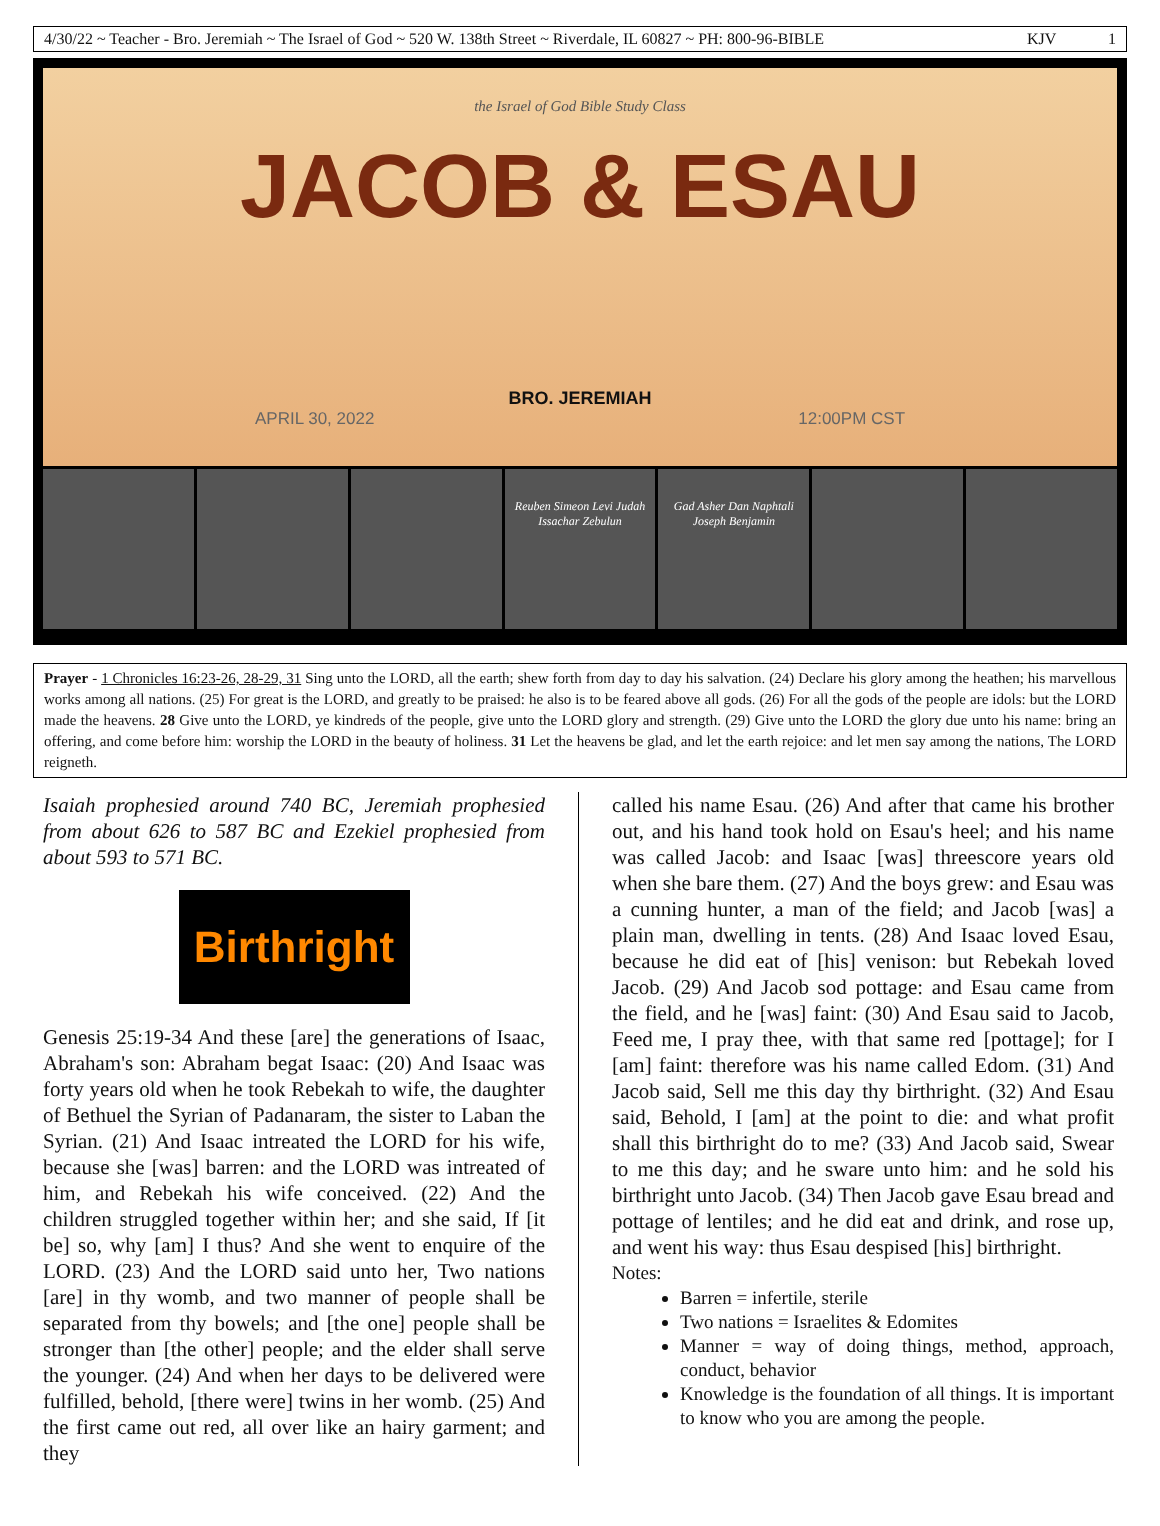4/30/22 ~ Teacher - Bro. Jeremiah ~ The Israel of God ~ 520 W. 138th Street ~ Riverdale, IL 60827 ~ PH: 800-96-BIBLE KJV 1
the Israel of God Bible Study Class
JACOB & ESAU
BRO. JEREMIAH
APRIL 30, 2022 12:00PM CST
Reuben Simeon Levi Judah Issachar Zebulun
Gad Asher Dan Naphtali Joseph Benjamin
Prayer - 1 Chronicles 16:23-26, 28-29, 31 Sing unto the LORD, all the earth; shew forth from day to day his salvation. (24) Declare his glory among the heathen; his marvellous works among all nations. (25) For great is the LORD, and greatly to be praised: he also is to be feared above all gods. (26) For all the gods of the people are idols: but the LORD made the heavens. 28 Give unto the LORD, ye kindreds of the people, give unto the LORD glory and strength. (29) Give unto the LORD the glory due unto his name: bring an offering, and come before him: worship the LORD in the beauty of holiness. 31 Let the heavens be glad, and let the earth rejoice: and let men say among the nations, The LORD reigneth.
Isaiah prophesied around 740 BC, Jeremiah prophesied from about 626 to 587 BC and Ezekiel prophesied from about 593 to 571 BC.
Birthright
Genesis 25:19-34 And these [are] the generations of Isaac, Abraham's son: Abraham begat Isaac: (20) And Isaac was forty years old when he took Rebekah to wife, the daughter of Bethuel the Syrian of Padanaram, the sister to Laban the Syrian. (21) And Isaac intreated the LORD for his wife, because she [was] barren: and the LORD was intreated of him, and Rebekah his wife conceived. (22) And the children struggled together within her; and she said, If [it be] so, why [am] I thus? And she went to enquire of the LORD. (23) And the LORD said unto her, Two nations [are] in thy womb, and two manner of people shall be separated from thy bowels; and [the one] people shall be stronger than [the other] people; and the elder shall serve the younger. (24) And when her days to be delivered were fulfilled, behold, [there were] twins in her womb. (25) And the first came out red, all over like an hairy garment; and they
called his name Esau. (26) And after that came his brother out, and his hand took hold on Esau's heel; and his name was called Jacob: and Isaac [was] threescore years old when she bare them. (27) And the boys grew: and Esau was a cunning hunter, a man of the field; and Jacob [was] a plain man, dwelling in tents. (28) And Isaac loved Esau, because he did eat of [his] venison: but Rebekah loved Jacob. (29) And Jacob sod pottage: and Esau came from the field, and he [was] faint: (30) And Esau said to Jacob, Feed me, I pray thee, with that same red [pottage]; for I [am] faint: therefore was his name called Edom. (31) And Jacob said, Sell me this day thy birthright. (32) And Esau said, Behold, I [am] at the point to die: and what profit shall this birthright do to me? (33) And Jacob said, Swear to me this day; and he sware unto him: and he sold his birthright unto Jacob. (34) Then Jacob gave Esau bread and pottage of lentiles; and he did eat and drink, and rose up, and went his way: thus Esau despised [his] birthright.
Notes:
Barren = infertile, sterile
Two nations = Israelites & Edomites
Manner = way of doing things, method, approach, conduct, behavior
Knowledge is the foundation of all things. It is important to know who you are among the people.